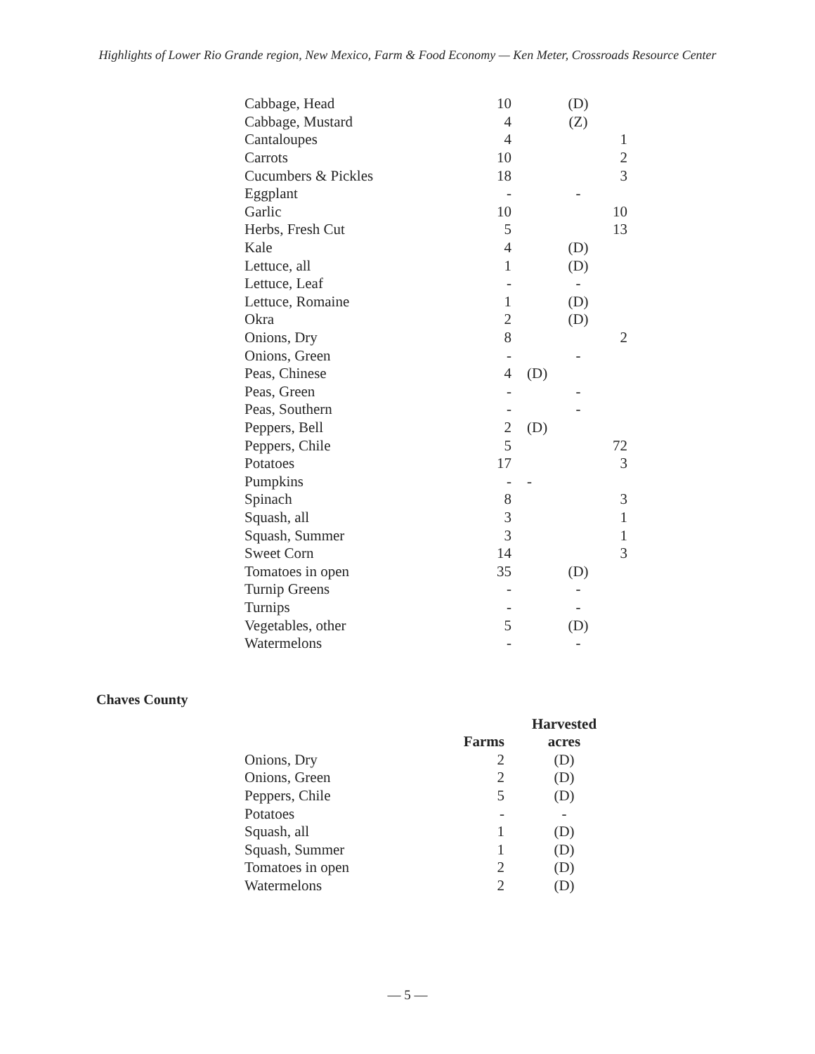Highlights of Lower Rio Grande region, New Mexico, Farm & Food Economy — Ken Meter, Crossroads Resource Center
| Cabbage, Head | 10 | | (D) | |
| Cabbage, Mustard | 4 | | (Z) | |
| Cantaloupes | 4 | | | 1 |
| Carrots | 10 | | | 2 |
| Cucumbers & Pickles | 18 | | | 3 |
| Eggplant | - | | - | |
| Garlic | 10 | | | 10 |
| Herbs, Fresh Cut | 5 | | | 13 |
| Kale | 4 | | (D) | |
| Lettuce, all | 1 | | (D) | |
| Lettuce, Leaf | - | | - | |
| Lettuce, Romaine | 1 | | (D) | |
| Okra | 2 | | (D) | |
| Onions, Dry | 8 | | | 2 |
| Onions, Green | - | | - | |
| Peas, Chinese | 4 | (D) | | |
| Peas, Green | - | | - | |
| Peas, Southern | - | | - | |
| Peppers, Bell | 2 | (D) | | |
| Peppers, Chile | 5 | | | 72 |
| Potatoes | 17 | | | 3 |
| Pumpkins | - | - | | |
| Spinach | 8 | | | 3 |
| Squash, all | 3 | | | 1 |
| Squash, Summer | 3 | | | 1 |
| Sweet Corn | 14 | | | 3 |
| Tomatoes in open | 35 | | (D) | |
| Turnip Greens | - | | - | |
| Turnips | - | | - | |
| Vegetables, other | 5 | | (D) | |
| Watermelons | - | | - | |
Chaves County
| | | Harvested |
| --- | --- | --- |
| | Farms | acres |
| Onions, Dry | 2 | (D) |
| Onions, Green | 2 | (D) |
| Peppers, Chile | 5 | (D) |
| Potatoes | - | - |
| Squash, all | 1 | (D) |
| Squash, Summer | 1 | (D) |
| Tomatoes in open | 2 | (D) |
| Watermelons | 2 | (D) |
— 5 —